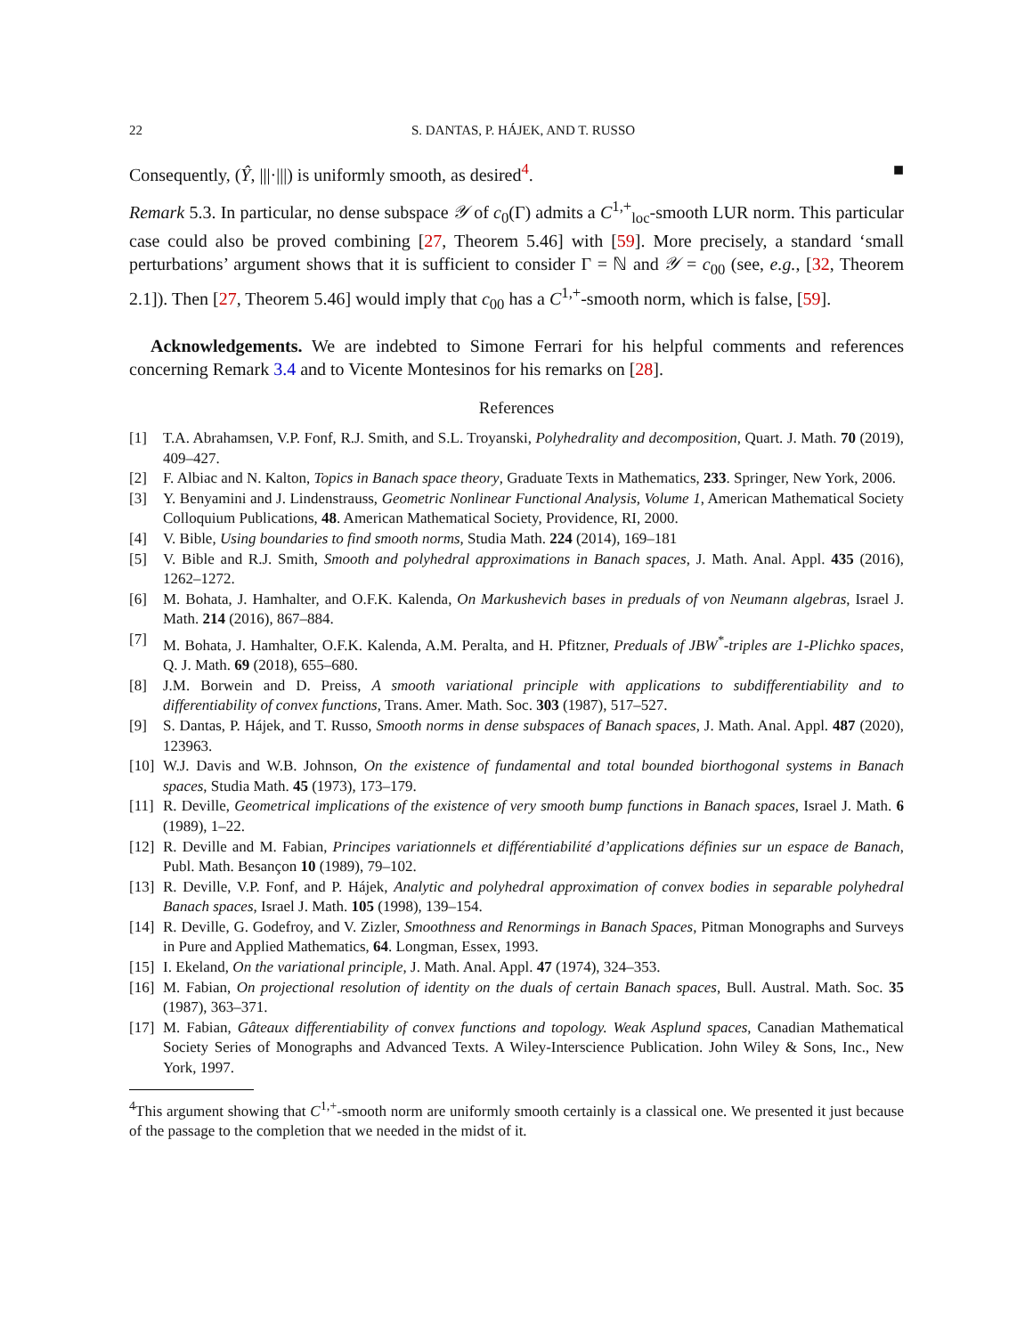22 S. DANTAS, P. HÁJEK, AND T. RUSSO
Consequently, (Ŷ, |||·|||) is uniformly smooth, as desired<sup>4</sup>. ■
Remark 5.3. In particular, no dense subspace 𝒴 of c<sub>0</sub>(Γ) admits a C<sup>1,+</sup><sub>loc</sub>-smooth LUR norm. This particular case could also be proved combining [27, Theorem 5.46] with [59]. More precisely, a standard ‘small perturbations’ argument shows that it is sufficient to consider Γ = ℕ and 𝒴 = c<sub>00</sub> (see, e.g., [32, Theorem 2.1]). Then [27, Theorem 5.46] would imply that c<sub>00</sub> has a C<sup>1,+</sup>-smooth norm, which is false, [59].
Acknowledgements. We are indebted to Simone Ferrari for his helpful comments and references concerning Remark 3.4 and to Vicente Montesinos for his remarks on [28].
References
[1] T.A. Abrahamsen, V.P. Fonf, R.J. Smith, and S.L. Troyanski, Polyhedrality and decomposition, Quart. J. Math. 70 (2019), 409–427.
[2] F. Albiac and N. Kalton, Topics in Banach space theory, Graduate Texts in Mathematics, 233. Springer, New York, 2006.
[3] Y. Benyamini and J. Lindenstrauss, Geometric Nonlinear Functional Analysis, Volume 1, American Mathematical Society Colloquium Publications, 48. American Mathematical Society, Providence, RI, 2000.
[4] V. Bible, Using boundaries to find smooth norms, Studia Math. 224 (2014), 169–181
[5] V. Bible and R.J. Smith, Smooth and polyhedral approximations in Banach spaces, J. Math. Anal. Appl. 435 (2016), 1262–1272.
[6] M. Bohata, J. Hamhalter, and O.F.K. Kalenda, On Markushevich bases in preduals of von Neumann algebras, Israel J. Math. 214 (2016), 867–884.
[7] M. Bohata, J. Hamhalter, O.F.K. Kalenda, A.M. Peralta, and H. Pfitzner, Preduals of JBW<sup>*</sup>-triples are 1-Plichko spaces, Q. J. Math. 69 (2018), 655–680.
[8] J.M. Borwein and D. Preiss, A smooth variational principle with applications to subdifferentiability and to differentiability of convex functions, Trans. Amer. Math. Soc. 303 (1987), 517–527.
[9] S. Dantas, P. Hájek, and T. Russo, Smooth norms in dense subspaces of Banach spaces, J. Math. Anal. Appl. 487 (2020), 123963.
[10] W.J. Davis and W.B. Johnson, On the existence of fundamental and total bounded biorthogonal systems in Banach spaces, Studia Math. 45 (1973), 173–179.
[11] R. Deville, Geometrical implications of the existence of very smooth bump functions in Banach spaces, Israel J. Math. 6 (1989), 1–22.
[12] R. Deville and M. Fabian, Principes variationnels et différentiabilité d’applications définies sur un espace de Banach, Publ. Math. Besançon 10 (1989), 79–102.
[13] R. Deville, V.P. Fonf, and P. Hájek, Analytic and polyhedral approximation of convex bodies in separable polyhedral Banach spaces, Israel J. Math. 105 (1998), 139–154.
[14] R. Deville, G. Godefroy, and V. Zizler, Smoothness and Renormings in Banach Spaces, Pitman Monographs and Surveys in Pure and Applied Mathematics, 64. Longman, Essex, 1993.
[15] I. Ekeland, On the variational principle, J. Math. Anal. Appl. 47 (1974), 324–353.
[16] M. Fabian, On projectional resolution of identity on the duals of certain Banach spaces, Bull. Austral. Math. Soc. 35 (1987), 363–371.
[17] M. Fabian, Gâteaux differentiability of convex functions and topology. Weak Asplund spaces, Canadian Mathematical Society Series of Monographs and Advanced Texts. A Wiley-Interscience Publication. John Wiley & Sons, Inc., New York, 1997.
<sup>4</sup> This argument showing that C<sup>1,+</sup>-smooth norm are uniformly smooth certainly is a classical one. We presented it just because of the passage to the completion that we needed in the midst of it.